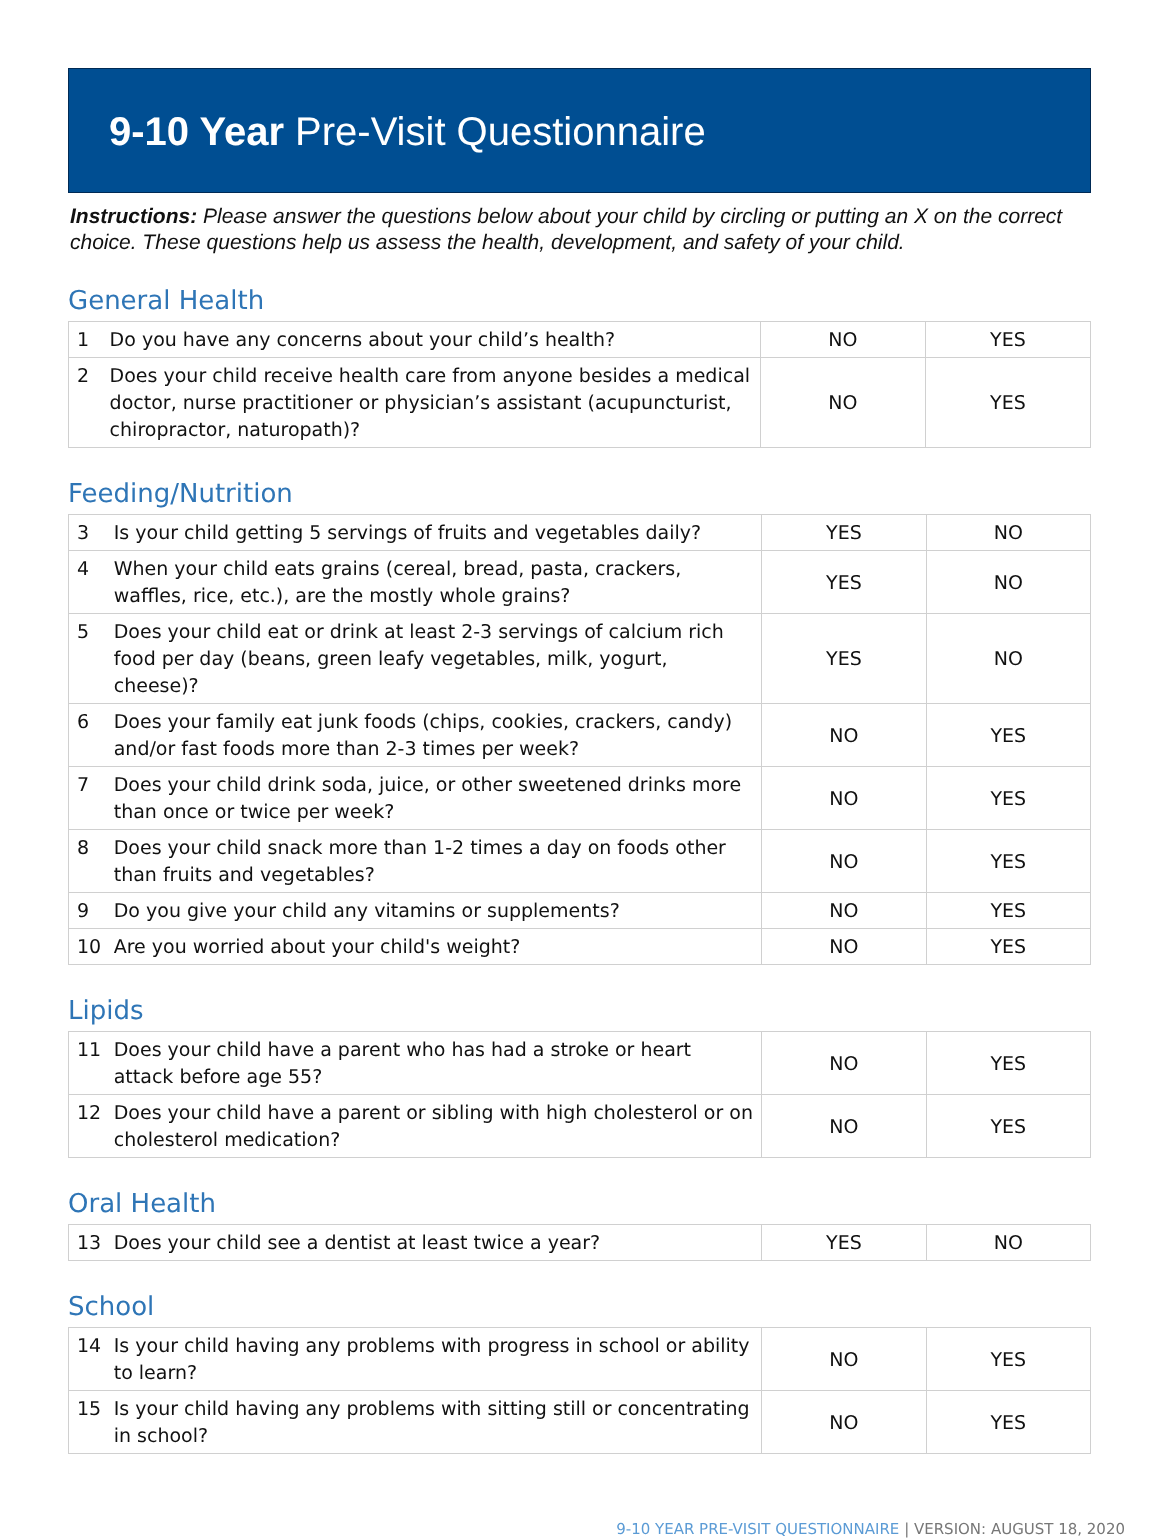9-10 Year Pre-Visit Questionnaire
Instructions: Please answer the questions below about your child by circling or putting an X on the correct choice. These questions help us assess the health, development, and safety of your child.
General Health
| 1 | Do you have any concerns about your child’s health? | NO | YES |
| 2 | Does your child receive health care from anyone besides a medical doctor, nurse practitioner or physician’s assistant (acupuncturist, chiropractor, naturopath)? | NO | YES |
Feeding/Nutrition
| 3 | Is your child getting 5 servings of fruits and vegetables daily? | YES | NO |
| 4 | When your child eats grains (cereal, bread, pasta, crackers, waffles, rice, etc.), are the mostly whole grains? | YES | NO |
| 5 | Does your child eat or drink at least 2-3 servings of calcium rich food per day (beans, green leafy vegetables, milk, yogurt, cheese)? | YES | NO |
| 6 | Does your family eat junk foods (chips, cookies, crackers, candy) and/or fast foods more than 2-3 times per week? | NO | YES |
| 7 | Does your child drink soda, juice, or other sweetened drinks more than once or twice per week? | NO | YES |
| 8 | Does your child snack more than 1-2 times a day on foods other than fruits and vegetables? | NO | YES |
| 9 | Do you give your child any vitamins or supplements? | NO | YES |
| 10 | Are you worried about your child's weight? | NO | YES |
Lipids
| 11 | Does your child have a parent who has had a stroke or heart attack before age 55? | NO | YES |
| 12 | Does your child have a parent or sibling with high cholesterol or on cholesterol medication? | NO | YES |
Oral Health
| 13 | Does your child see a dentist at least twice a year? | YES | NO |
School
| 14 | Is your child having any problems with progress in school or ability to learn? | NO | YES |
| 15 | Is your child having any problems with sitting still or concentrating in school? | NO | YES |
9-10 YEAR PRE-VISIT QUESTIONNAIRE | VERSION: AUGUST 18, 2020